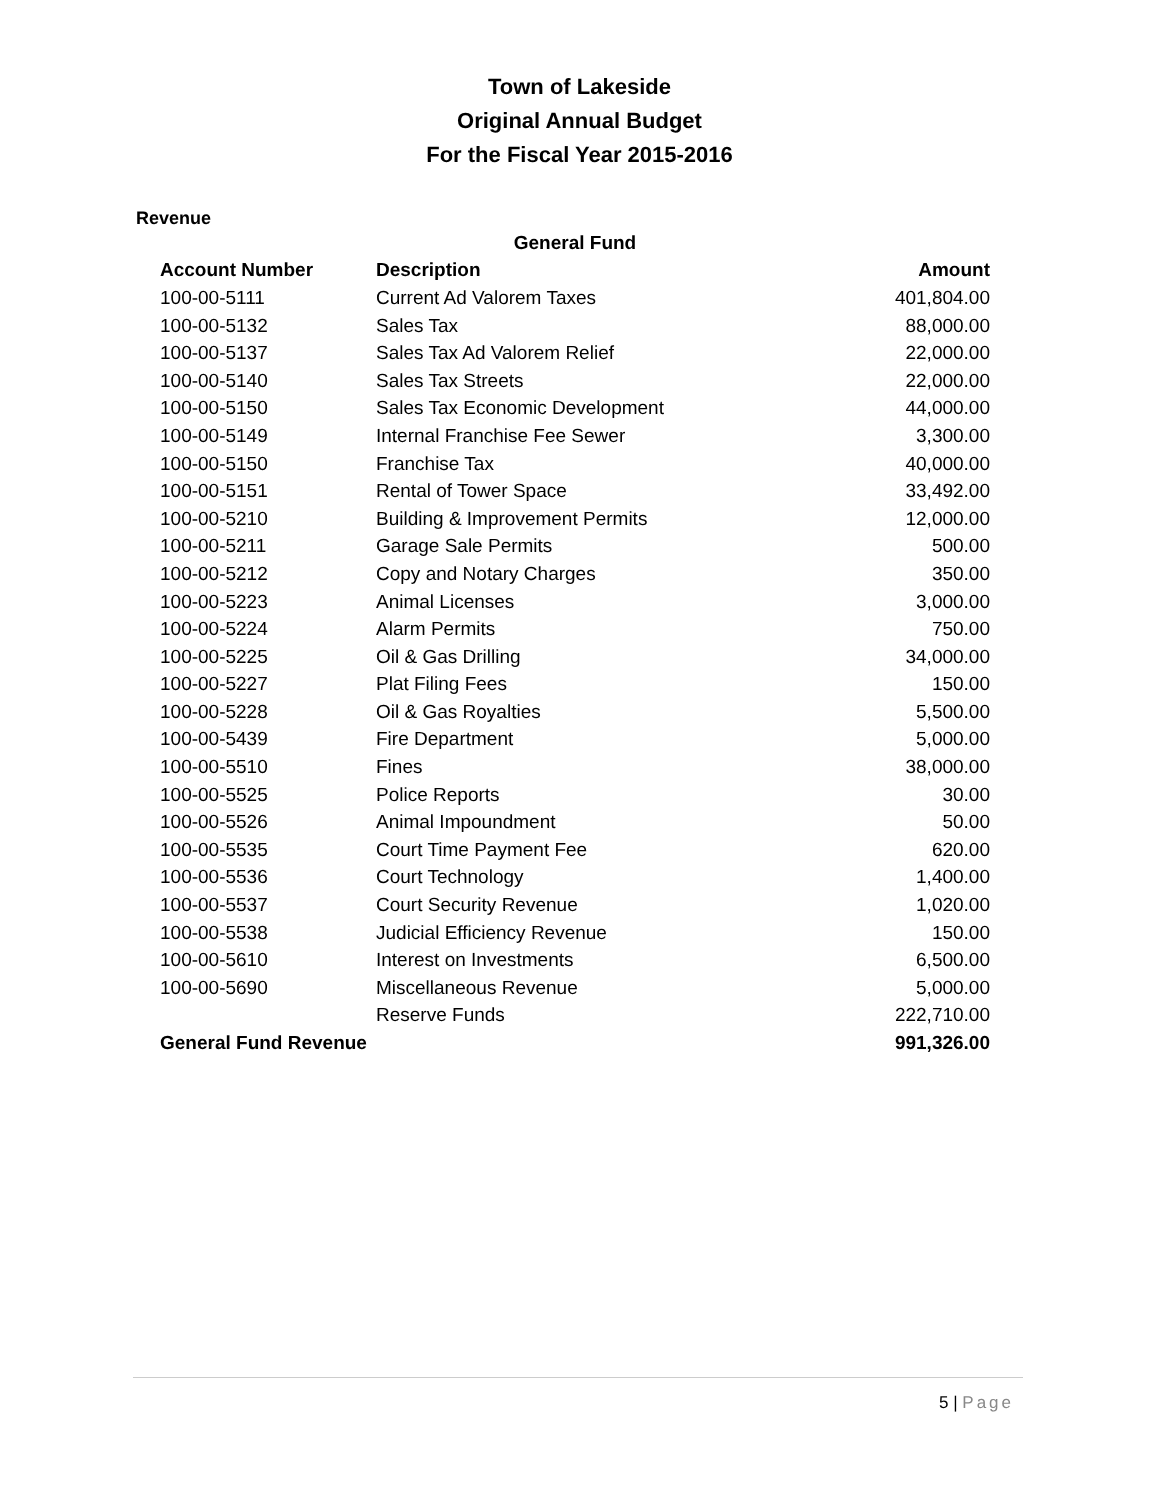Town of Lakeside
Original Annual Budget
For the Fiscal Year 2015-2016
Revenue
| General Fund | | |
| --- | --- | --- |
| Account Number | Description | Amount |
| 100-00-5111 | Current Ad Valorem Taxes | 401,804.00 |
| 100-00-5132 | Sales Tax | 88,000.00 |
| 100-00-5137 | Sales Tax Ad Valorem Relief | 22,000.00 |
| 100-00-5140 | Sales Tax Streets | 22,000.00 |
| 100-00-5150 | Sales Tax Economic Development | 44,000.00 |
| 100-00-5149 | Internal Franchise Fee Sewer | 3,300.00 |
| 100-00-5150 | Franchise Tax | 40,000.00 |
| 100-00-5151 | Rental of Tower Space | 33,492.00 |
| 100-00-5210 | Building & Improvement Permits | 12,000.00 |
| 100-00-5211 | Garage Sale Permits | 500.00 |
| 100-00-5212 | Copy and Notary Charges | 350.00 |
| 100-00-5223 | Animal Licenses | 3,000.00 |
| 100-00-5224 | Alarm Permits | 750.00 |
| 100-00-5225 | Oil & Gas Drilling | 34,000.00 |
| 100-00-5227 | Plat Filing Fees | 150.00 |
| 100-00-5228 | Oil & Gas Royalties | 5,500.00 |
| 100-00-5439 | Fire Department | 5,000.00 |
| 100-00-5510 | Fines | 38,000.00 |
| 100-00-5525 | Police Reports | 30.00 |
| 100-00-5526 | Animal Impoundment | 50.00 |
| 100-00-5535 | Court Time Payment Fee | 620.00 |
| 100-00-5536 | Court Technology | 1,400.00 |
| 100-00-5537 | Court Security Revenue | 1,020.00 |
| 100-00-5538 | Judicial Efficiency Revenue | 150.00 |
| 100-00-5610 | Interest on Investments | 6,500.00 |
| 100-00-5690 | Miscellaneous Revenue | 5,000.00 |
| | Reserve Funds | 222,710.00 |
| General Fund Revenue | | 991,326.00 |
5 | Page